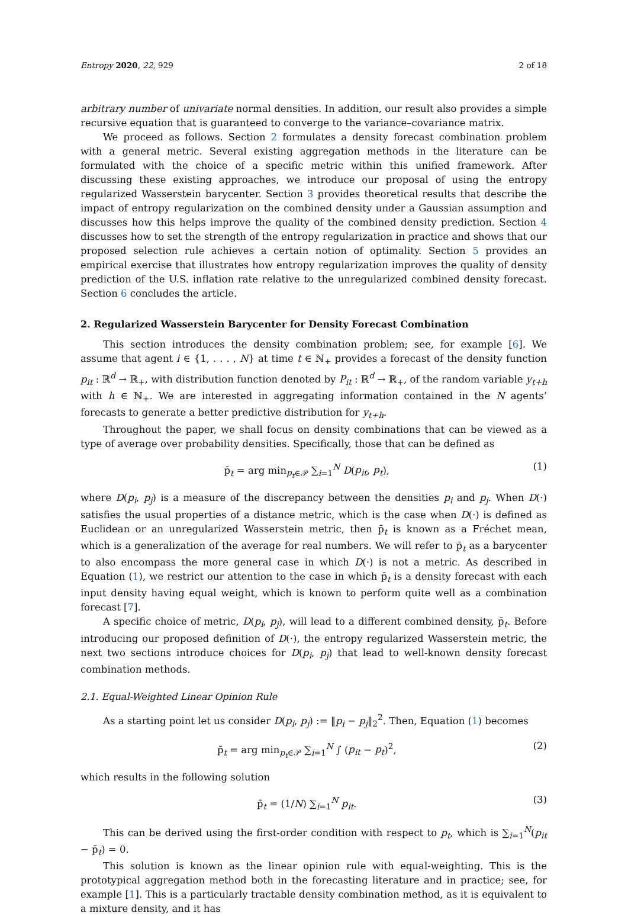Entropy 2020, 22, 929 2 of 18
arbitrary number of univariate normal densities. In addition, our result also provides a simple recursive equation that is guaranteed to converge to the variance–covariance matrix.
We proceed as follows. Section 2 formulates a density forecast combination problem with a general metric. Several existing aggregation methods in the literature can be formulated with the choice of a specific metric within this unified framework. After discussing these existing approaches, we introduce our proposal of using the entropy regularized Wasserstein barycenter. Section 3 provides theoretical results that describe the impact of entropy regularization on the combined density under a Gaussian assumption and discusses how this helps improve the quality of the combined density prediction. Section 4 discusses how to set the strength of the entropy regularization in practice and shows that our proposed selection rule achieves a certain notion of optimality. Section 5 provides an empirical exercise that illustrates how entropy regularization improves the quality of density prediction of the U.S. inflation rate relative to the unregularized combined density forecast. Section 6 concludes the article.
2. Regularized Wasserstein Barycenter for Density Forecast Combination
This section introduces the density combination problem; see, for example [6]. We assume that agent i ∈ {1, . . . , N} at time t ∈ ℕ<sub>+</sub> provides a forecast of the density function p<sub>it</sub> : ℝ<sup>d</sup> → ℝ<sub>+</sub>, with distribution function denoted by P<sub>it</sub> : ℝ<sup>d</sup> → ℝ<sub>+</sub>, of the random variable y<sub>t+h</sub> with h ∈ ℕ<sub>+</sub>. We are interested in aggregating information contained in the N agents’ forecasts to generate a better predictive distribution for y<sub>t+h</sub>.
Throughout the paper, we shall focus on density combinations that can be viewed as a type of average over probability densities. Specifically, those that can be defined as
p̄<sub>t</sub> = arg min<sub>p<sub>t</sub>∈𝒫</sub> ∑<sub>i=1</sub><sup>N</sup> D(p<sub>it</sub>, p<sub>t</sub>), (1)
where D(p<sub>i</sub>, p<sub>j</sub>) is a measure of the discrepancy between the densities p<sub>i</sub> and p<sub>j</sub>. When D(·) satisfies the usual properties of a distance metric, which is the case when D(·) is defined as Euclidean or an unregularized Wasserstein metric, then p̄<sub>t</sub> is known as a Fréchet mean, which is a generalization of the average for real numbers. We will refer to p̄<sub>t</sub> as a barycenter to also encompass the more general case in which D(·) is not a metric. As described in Equation (1), we restrict our attention to the case in which p̄<sub>t</sub> is a density forecast with each input density having equal weight, which is known to perform quite well as a combination forecast [7].
A specific choice of metric, D(p<sub>i</sub>, p<sub>j</sub>), will lead to a different combined density, p̄<sub>t</sub>. Before introducing our proposed definition of D(·), the entropy regularized Wasserstein metric, the next two sections introduce choices for D(p<sub>i</sub>, p<sub>j</sub>) that lead to well-known density forecast combination methods.
2.1. Equal-Weighted Linear Opinion Rule
As a starting point let us consider D(p<sub>i</sub>, p<sub>j</sub>) := ‖p<sub>i</sub> − p<sub>j</sub>‖<sub>2</sub><sup>2</sup>. Then, Equation (1) becomes
p̄<sub>t</sub> = arg min<sub>p<sub>t</sub>∈𝒫</sub> ∑<sub>i=1</sub><sup>N</sup> ∫ (p<sub>it</sub> − p<sub>t</sub>)<sup>2</sup>, (2)
which results in the following solution
p̄<sub>t</sub> = (1/N) ∑<sub>i=1</sub><sup>N</sup> p<sub>it</sub>. (3)
This can be derived using the first-order condition with respect to p<sub>t</sub>, which is ∑<sub>i=1</sub><sup>N</sup>(p<sub>it</sub> − p̄<sub>t</sub>) = 0.
This solution is known as the linear opinion rule with equal-weighting. This is the prototypical aggregation method both in the forecasting literature and in practice; see, for example [1]. This is a particularly tractable density combination method, as it is equivalent to a mixture density, and it has